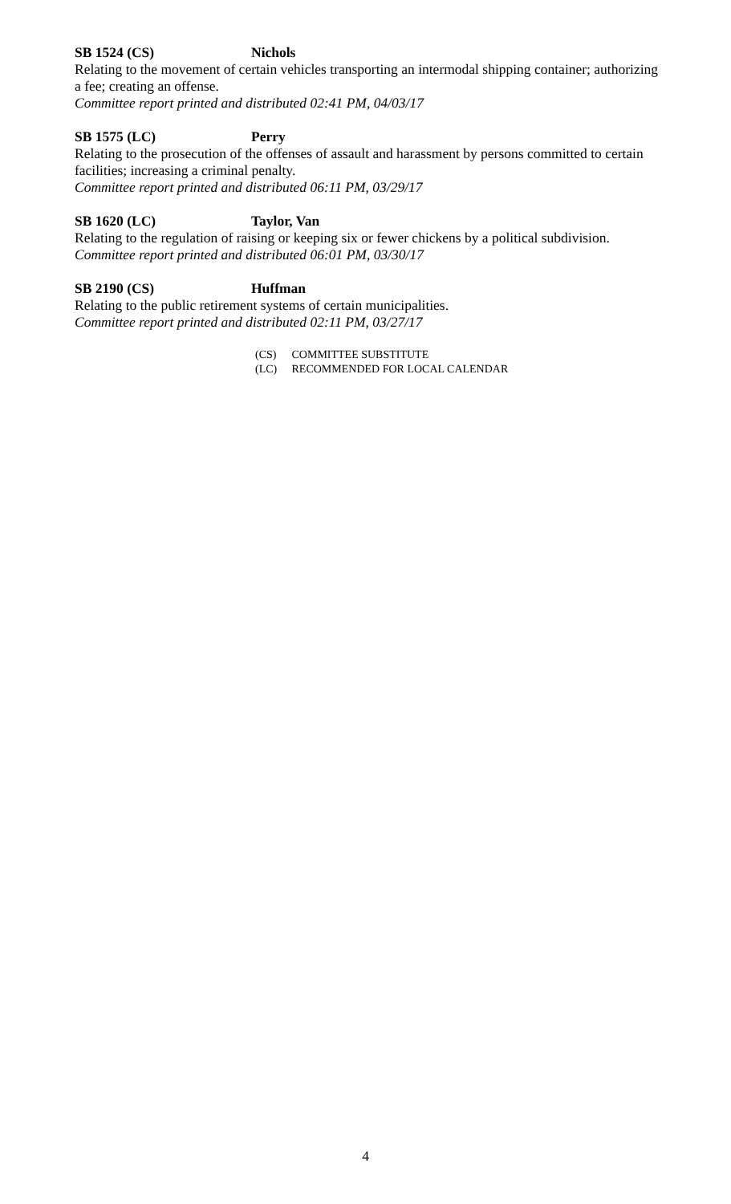SB 1524 (CS) Nichols
Relating to the movement of certain vehicles transporting an intermodal shipping container; authorizing a fee; creating an offense.
Committee report printed and distributed 02:41 PM, 04/03/17
SB 1575 (LC) Perry
Relating to the prosecution of the offenses of assault and harassment by persons committed to certain facilities; increasing a criminal penalty.
Committee report printed and distributed 06:11 PM, 03/29/17
SB 1620 (LC) Taylor, Van
Relating to the regulation of raising or keeping six or fewer chickens by a political subdivision.
Committee report printed and distributed 06:01 PM, 03/30/17
SB 2190 (CS) Huffman
Relating to the public retirement systems of certain municipalities.
Committee report printed and distributed 02:11 PM, 03/27/17
(CS) COMMITTEE SUBSTITUTE
(LC) RECOMMENDED FOR LOCAL CALENDAR
4